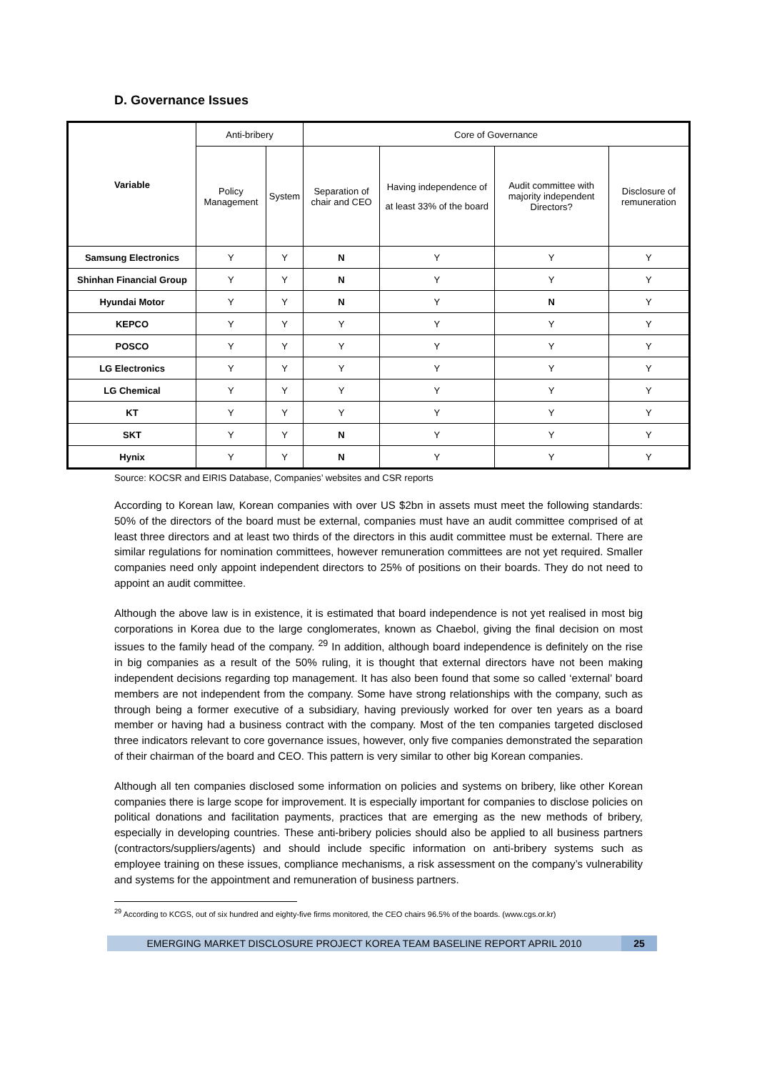D. Governance Issues
| Variable | Anti-bribery | | Core of Governance | | | |
| --- | --- | --- | --- | --- | --- | --- |
| | Policy Management | System | Separation of chair and CEO | Having independence of at least 33% of the board | Audit committee with majority independent Directors? | Disclosure of remuneration |
| Samsung Electronics | Y | Y | N | Y | Y | Y |
| Shinhan Financial Group | Y | Y | N | Y | Y | Y |
| Hyundai Motor | Y | Y | N | Y | N | Y |
| KEPCO | Y | Y | Y | Y | Y | Y |
| POSCO | Y | Y | Y | Y | Y | Y |
| LG Electronics | Y | Y | Y | Y | Y | Y |
| LG Chemical | Y | Y | Y | Y | Y | Y |
| KT | Y | Y | Y | Y | Y | Y |
| SKT | Y | Y | N | Y | Y | Y |
| Hynix | Y | Y | N | Y | Y | Y |
Source: KOCSR and EIRIS Database, Companies’ websites and CSR reports
According to Korean law, Korean companies with over US $2bn in assets must meet the following standards: 50% of the directors of the board must be external, companies must have an audit committee comprised of at least three directors and at least two thirds of the directors in this audit committee must be external. There are similar regulations for nomination committees, however remuneration committees are not yet required. Smaller companies need only appoint independent directors to 25% of positions on their boards. They do not need to appoint an audit committee.
Although the above law is in existence, it is estimated that board independence is not yet realised in most big corporations in Korea due to the large conglomerates, known as Chaebol, giving the final decision on most issues to the family head of the company. <sup>29</sup> In addition, although board independence is definitely on the rise in big companies as a result of the 50% ruling, it is thought that external directors have not been making independent decisions regarding top management. It has also been found that some so called ‘external’ board members are not independent from the company. Some have strong relationships with the company, such as through being a former executive of a subsidiary, having previously worked for over ten years as a board member or having had a business contract with the company. Most of the ten companies targeted disclosed three indicators relevant to core governance issues, however, only five companies demonstrated the separation of their chairman of the board and CEO. This pattern is very similar to other big Korean companies.
Although all ten companies disclosed some information on policies and systems on bribery, like other Korean companies there is large scope for improvement. It is especially important for companies to disclose policies on political donations and facilitation payments, practices that are emerging as the new methods of bribery, especially in developing countries. These anti-bribery policies should also be applied to all business partners (contractors/suppliers/agents) and should include specific information on anti-bribery systems such as employee training on these issues, compliance mechanisms, a risk assessment on the company’s vulnerability and systems for the appointment and remuneration of business partners.
<sup>29</sup> According to KCGS, out of six hundred and eighty-five firms monitored, the CEO chairs 96.5% of the boards. (www.cgs.or.kr)
EMERGING MARKET DISCLOSURE PROJECT KOREA TEAM BASELINE REPORT APRIL 2010 25